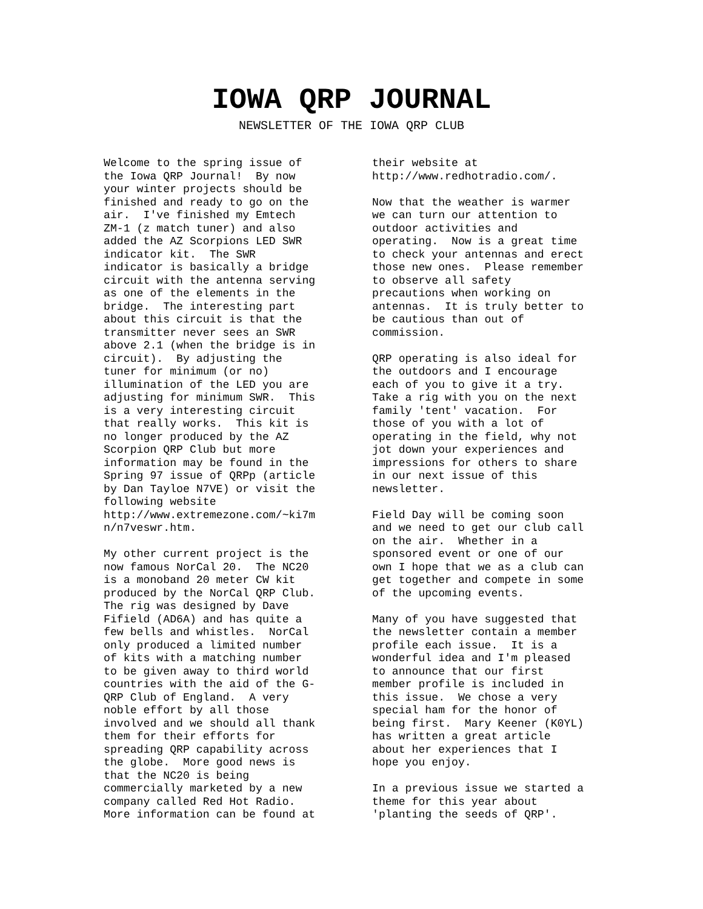IOWA QRP JOURNAL
NEWSLETTER OF THE IOWA QRP CLUB
Welcome to the spring issue of the Iowa QRP Journal! By now your winter projects should be finished and ready to go on the air. I've finished my Emtech ZM-1 (z match tuner) and also added the AZ Scorpions LED SWR indicator kit. The SWR indicator is basically a bridge circuit with the antenna serving as one of the elements in the bridge. The interesting part about this circuit is that the transmitter never sees an SWR above 2.1 (when the bridge is in circuit). By adjusting the tuner for minimum (or no) illumination of the LED you are adjusting for minimum SWR. This is a very interesting circuit that really works. This kit is no longer produced by the AZ Scorpion QRP Club but more information may be found in the Spring 97 issue of QRPp (article by Dan Tayloe N7VE) or visit the following website http://www.extremezone.com/~ki7m n/n7veswr.htm.
My other current project is the now famous NorCal 20. The NC20 is a monoband 20 meter CW kit produced by the NorCal QRP Club. The rig was designed by Dave Fifield (AD6A) and has quite a few bells and whistles. NorCal only produced a limited number of kits with a matching number to be given away to third world countries with the aid of the G- QRP Club of England. A very noble effort by all those involved and we should all thank them for their efforts for spreading QRP capability across the globe. More good news is that the NC20 is being commercially marketed by a new company called Red Hot Radio. More information can be found at
their website at http://www.redhotradio.com/.
Now that the weather is warmer we can turn our attention to outdoor activities and operating. Now is a great time to check your antennas and erect those new ones. Please remember to observe all safety precautions when working on antennas. It is truly better to be cautious than out of commission.
QRP operating is also ideal for the outdoors and I encourage each of you to give it a try. Take a rig with you on the next family 'tent' vacation. For those of you with a lot of operating in the field, why not jot down your experiences and impressions for others to share in our next issue of this newsletter.
Field Day will be coming soon and we need to get our club call on the air. Whether in a sponsored event or one of our own I hope that we as a club can get together and compete in some of the upcoming events.
Many of you have suggested that the newsletter contain a member profile each issue. It is a wonderful idea and I'm pleased to announce that our first member profile is included in this issue. We chose a very special ham for the honor of being first. Mary Keener (K0YL) has written a great article about her experiences that I hope you enjoy.
In a previous issue we started a theme for this year about 'planting the seeds of QRP'.